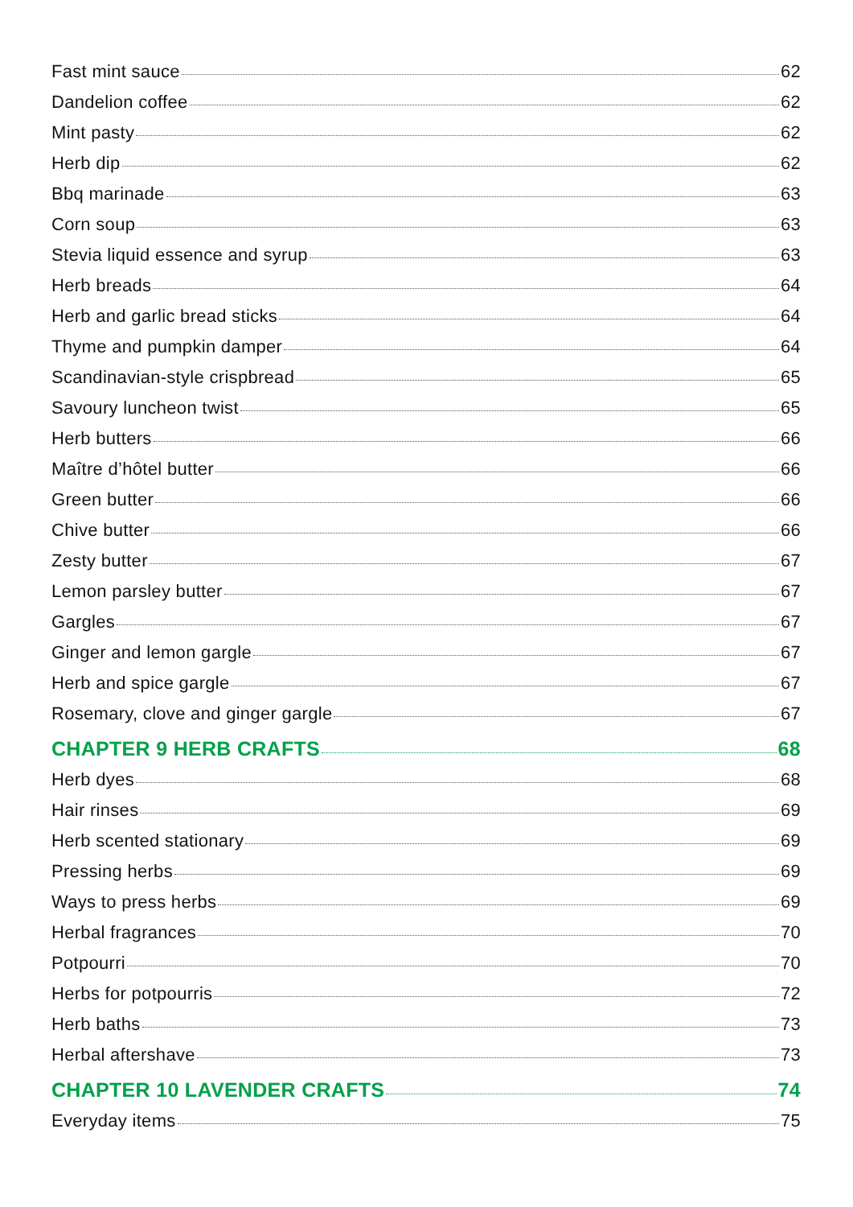Fast mint sauce 62
Dandelion coffee 62
Mint pasty 62
Herb dip 62
Bbq marinade 63
Corn soup 63
Stevia liquid essence and syrup 63
Herb breads 64
Herb and garlic bread sticks 64
Thyme and pumpkin damper 64
Scandinavian-style crispbread 65
Savoury luncheon twist 65
Herb butters 66
Maître d’hôtel butter 66
Green butter 66
Chive butter 66
Zesty butter 67
Lemon parsley butter 67
Gargles 67
Ginger and lemon gargle 67
Herb and spice gargle 67
Rosemary, clove and ginger gargle 67
CHAPTER 9 HERB CRAFTS 68
Herb dyes 68
Hair rinses 69
Herb scented stationary 69
Pressing herbs 69
Ways to press herbs 69
Herbal fragrances 70
Potpourri 70
Herbs for potpourris 72
Herb baths 73
Herbal aftershave 73
CHAPTER 10 LAVENDER CRAFTS 74
Everyday items 75